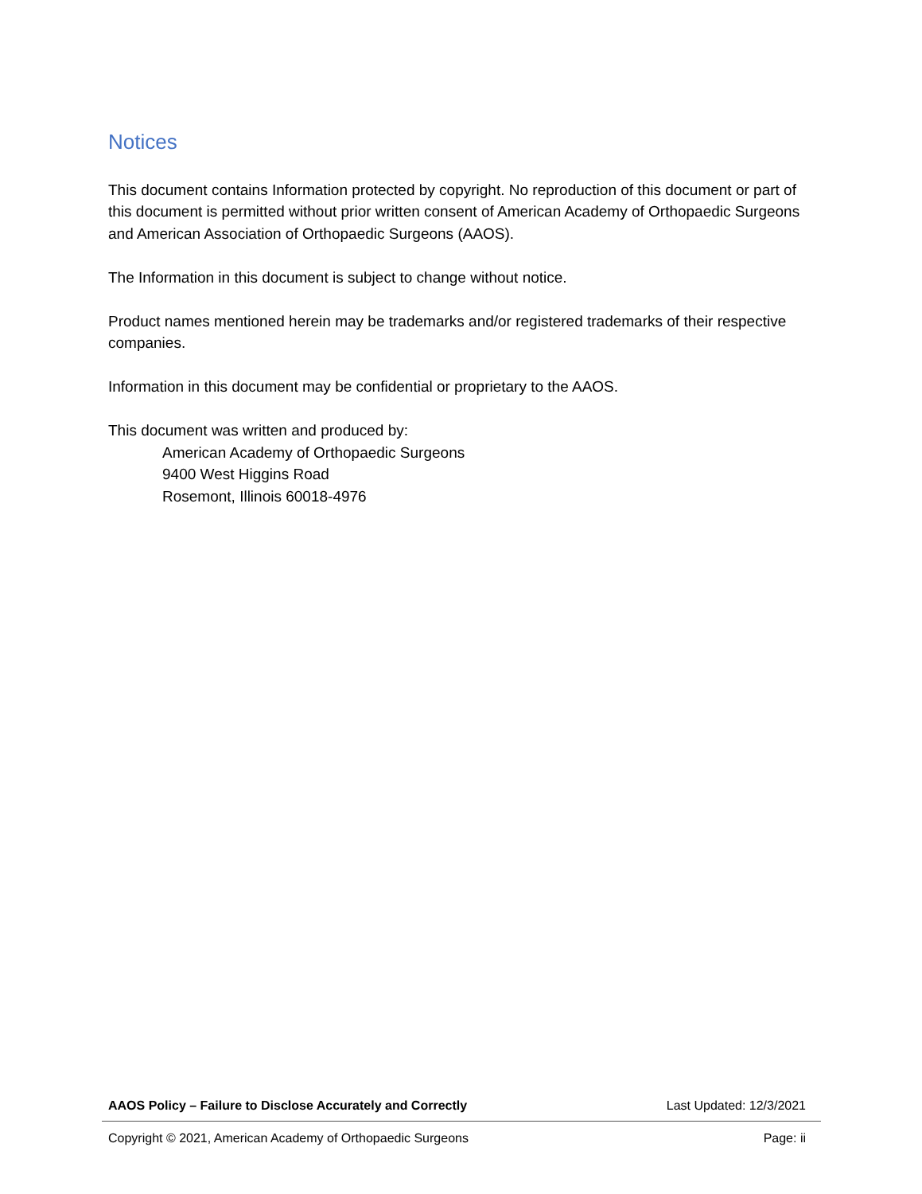Notices
This document contains Information protected by copyright. No reproduction of this document or part of this document is permitted without prior written consent of American Academy of Orthopaedic Surgeons and American Association of Orthopaedic Surgeons (AAOS).
The Information in this document is subject to change without notice.
Product names mentioned herein may be trademarks and/or registered trademarks of their respective companies.
Information in this document may be confidential or proprietary to the AAOS.
This document was written and produced by:
American Academy of Orthopaedic Surgeons
9400 West Higgins Road
Rosemont, Illinois 60018-4976
AAOS Policy – Failure to Disclose Accurately and Correctly Last Updated: 12/3/2021
Copyright © 2021, American Academy of Orthopaedic Surgeons Page: ii